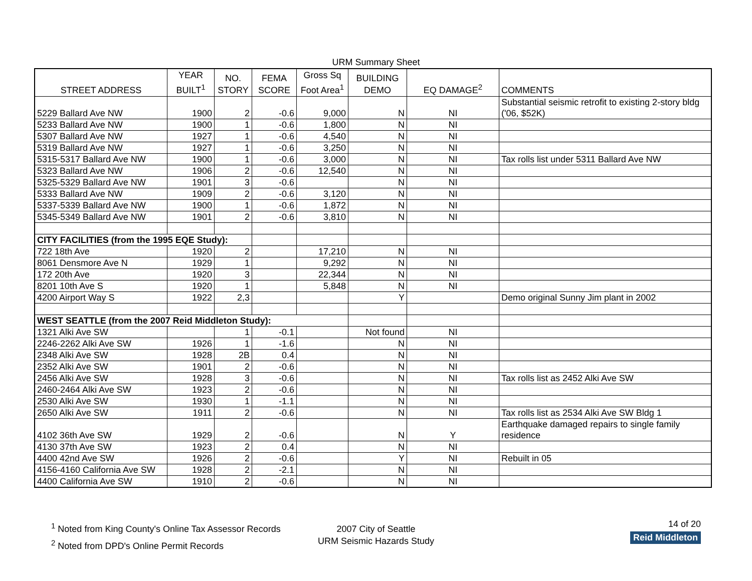URM Summary Sheet
| STREET ADDRESS | YEAR BUILT<sup>1</sup> | NO. STORY | FEMA SCORE | Gross Sq Foot Area<sup>1</sup> | BUILDING DEMO | EQ DAMAGE<sup>2</sup> | COMMENTS |
| --- | --- | --- | --- | --- | --- | --- | --- |
| 5229 Ballard Ave NW | 1900 | 2 | -0.6 | 9,000 | N | NI | Substantial seismic retrofit to existing 2-story bldg ('06, $52K) |
| 5233 Ballard Ave NW | 1900 | 1 | -0.6 | 1,800 | N | NI | |
| 5307 Ballard Ave NW | 1927 | 1 | -0.6 | 4,540 | N | NI | |
| 5319 Ballard Ave NW | 1927 | 1 | -0.6 | 3,250 | N | NI | |
| 5315-5317 Ballard Ave NW | 1900 | 1 | -0.6 | 3,000 | N | NI | Tax rolls list under 5311 Ballard Ave NW |
| 5323 Ballard Ave NW | 1906 | 2 | -0.6 | 12,540 | N | NI | |
| 5325-5329 Ballard Ave NW | 1901 | 3 | -0.6 | | N | NI | |
| 5333 Ballard Ave NW | 1909 | 2 | -0.6 | 3,120 | N | NI | |
| 5337-5339 Ballard Ave NW | 1900 | 1 | -0.6 | 1,872 | N | NI | |
| 5345-5349 Ballard Ave NW | 1901 | 2 | -0.6 | 3,810 | N | NI | |
| CITY FACILITIES (from the 1995 EQE Study): | | | | | | | |
| 722 18th Ave | 1920 | 2 | | 17,210 | N | NI | |
| 8061 Densmore Ave N | 1929 | 1 | | 9,292 | N | NI | |
| 172 20th Ave | 1920 | 3 | | 22,344 | N | NI | |
| 8201 10th Ave S | 1920 | 1 | | 5,848 | N | NI | |
| 4200 Airport Way S | 1922 | 2,3 | | | Y | | Demo original Sunny Jim plant in 2002 |
| WEST SEATTLE (from the 2007 Reid Middleton Study): | | | | | | | |
| 1321 Alki Ave SW | | 1 | -0.1 | | Not found | NI | |
| 2246-2262 Alki Ave SW | 1926 | 1 | -1.6 | | N | NI | |
| 2348 Alki Ave SW | 1928 | 2B | 0.4 | | N | NI | |
| 2352 Alki Ave SW | 1901 | 2 | -0.6 | | N | NI | |
| 2456 Alki Ave SW | 1928 | 3 | -0.6 | | N | NI | Tax rolls list as 2452 Alki Ave SW |
| 2460-2464 Alki Ave SW | 1923 | 2 | -0.6 | | N | NI | |
| 2530 Alki Ave SW | 1930 | 1 | -1.1 | | N | NI | |
| 2650 Alki Ave SW | 1911 | 2 | -0.6 | | N | NI | Tax rolls list as 2534 Alki Ave SW Bldg 1 |
| 4102 36th Ave SW | 1929 | 2 | -0.6 | | N | Y | Earthquake damaged repairs to single family residence |
| 4130 37th Ave SW | 1923 | 2 | 0.4 | | N | NI | |
| 4400 42nd Ave SW | 1926 | 2 | -0.6 | | Y | NI | Rebuilt in 05 |
| 4156-4160 California Ave SW | 1928 | 2 | -2.1 | | N | NI | |
| 4400 California Ave SW | 1910 | 2 | -0.6 | | N | NI | |
<sup>1</sup> Noted from King County's Online Tax Assessor Records
<sup>2</sup> Noted from DPD's Online Permit Records
2007 City of Seattle
URM Seismic Hazards Study
14 of 20
Reid Middleton